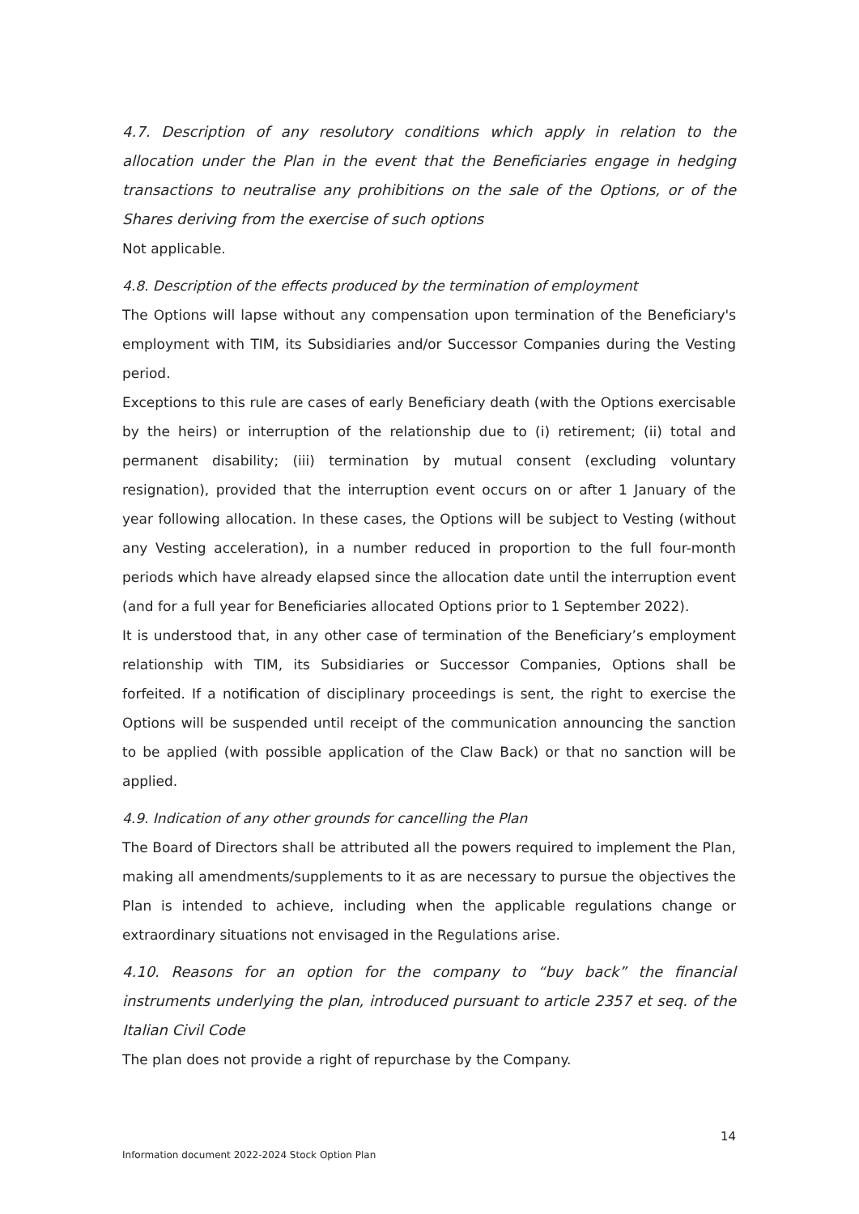4.7. Description of any resolutory conditions which apply in relation to the allocation under the Plan in the event that the Beneficiaries engage in hedging transactions to neutralise any prohibitions on the sale of the Options, or of the Shares deriving from the exercise of such options
Not applicable.
4.8. Description of the effects produced by the termination of employment
The Options will lapse without any compensation upon termination of the Beneficiary's employment with TIM, its Subsidiaries and/or Successor Companies during the Vesting period.
Exceptions to this rule are cases of early Beneficiary death (with the Options exercisable by the heirs) or interruption of the relationship due to (i) retirement; (ii) total and permanent disability; (iii) termination by mutual consent (excluding voluntary resignation), provided that the interruption event occurs on or after 1 January of the year following allocation. In these cases, the Options will be subject to Vesting (without any Vesting acceleration), in a number reduced in proportion to the full four-month periods which have already elapsed since the allocation date until the interruption event (and for a full year for Beneficiaries allocated Options prior to 1 September 2022).
It is understood that, in any other case of termination of the Beneficiary’s employment relationship with TIM, its Subsidiaries or Successor Companies, Options shall be forfeited. If a notification of disciplinary proceedings is sent, the right to exercise the Options will be suspended until receipt of the communication announcing the sanction to be applied (with possible application of the Claw Back) or that no sanction will be applied.
4.9. Indication of any other grounds for cancelling the Plan
The Board of Directors shall be attributed all the powers required to implement the Plan, making all amendments/supplements to it as are necessary to pursue the objectives the Plan is intended to achieve, including when the applicable regulations change or extraordinary situations not envisaged in the Regulations arise.
4.10. Reasons for an option for the company to “buy back” the financial instruments underlying the plan, introduced pursuant to article 2357 et seq. of the Italian Civil Code
The plan does not provide a right of repurchase by the Company.
14
Information document 2022-2024 Stock Option Plan